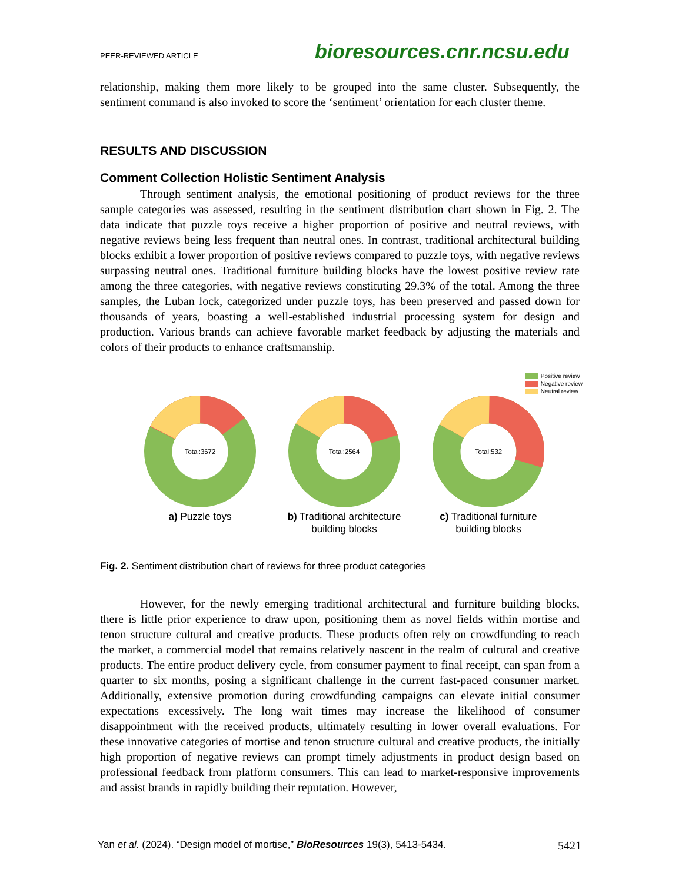PEER-REVIEWED ARTICLE
bioresources.cnr.ncsu.edu
relationship, making them more likely to be grouped into the same cluster. Subsequently, the sentiment command is also invoked to score the ‘sentiment’ orientation for each cluster theme.
RESULTS AND DISCUSSION
Comment Collection Holistic Sentiment Analysis
Through sentiment analysis, the emotional positioning of product reviews for the three sample categories was assessed, resulting in the sentiment distribution chart shown in Fig. 2. The data indicate that puzzle toys receive a higher proportion of positive and neutral reviews, with negative reviews being less frequent than neutral ones. In contrast, traditional architectural building blocks exhibit a lower proportion of positive reviews compared to puzzle toys, with negative reviews surpassing neutral ones. Traditional furniture building blocks have the lowest positive review rate among the three categories, with negative reviews constituting 29.3% of the total. Among the three samples, the Luban lock, categorized under puzzle toys, has been preserved and passed down for thousands of years, boasting a well-established industrial processing system for design and production. Various brands can achieve favorable market feedback by adjusting the materials and colors of their products to enhance craftsmanship.
Positive review
Negative review
Neutral review
Total:3672
a) Puzzle toys
Total:2564
b) Traditional architecture building blocks
Total:532
c) Traditional furniture building blocks
Fig. 2. Sentiment distribution chart of reviews for three product categories
However, for the newly emerging traditional architectural and furniture building blocks, there is little prior experience to draw upon, positioning them as novel fields within mortise and tenon structure cultural and creative products. These products often rely on crowdfunding to reach the market, a commercial model that remains relatively nascent in the realm of cultural and creative products. The entire product delivery cycle, from consumer payment to final receipt, can span from a quarter to six months, posing a significant challenge in the current fast-paced consumer market. Additionally, extensive promotion during crowdfunding campaigns can elevate initial consumer expectations excessively. The long wait times may increase the likelihood of consumer disappointment with the received products, ultimately resulting in lower overall evaluations. For these innovative categories of mortise and tenon structure cultural and creative products, the initially high proportion of negative reviews can prompt timely adjustments in product design based on professional feedback from platform consumers. This can lead to market-responsive improvements and assist brands in rapidly building their reputation. However,
Yan et al. (2024). “Design model of mortise,” BioResources 19(3), 5413-5434. 5421